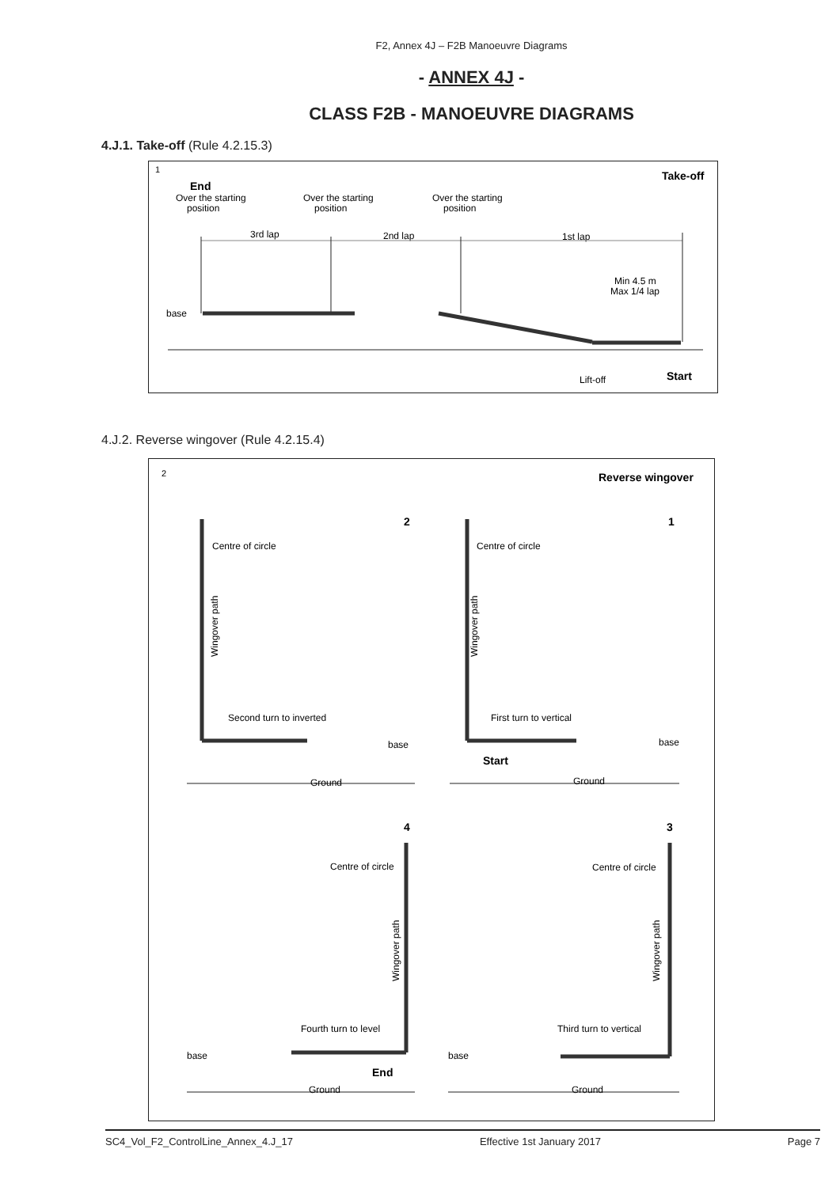F2, Annex 4J – F2B Manoeuvre Diagrams
- ANNEX 4J -
CLASS F2B - MANOEUVRE DIAGRAMS
4.J.1. Take-off (Rule 4.2.15.3)
1
Take-off
End
Over the starting
position
Over the starting
position
Over the starting
position
3rd lap
2nd lap
1st lap
Min 4.5 m
Max 1/4 lap
base
Lift-off
Start
4.J.2. Reverse wingover (Rule 4.2.15.4)
2
Reverse wingover
2
1
Centre of circle
Second turn to inverted
base
Ground
Centre of circle
First turn to vertical
base
Start
Ground
4
3
Centre of circle
Fourth turn to level
base
End
Ground
Centre of circle
Third turn to vertical
base
Ground
Wingover path
Wingover path
Wingover path
Wingover path
SC4_Vol_F2_ControlLine_Annex_4.J_17 Effective 1st January 2017 Page 7